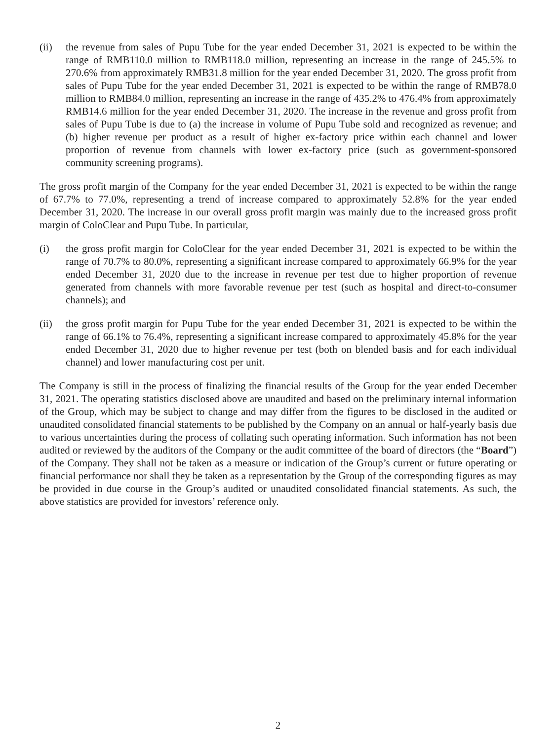(ii) the revenue from sales of Pupu Tube for the year ended December 31, 2021 is expected to be within the range of RMB110.0 million to RMB118.0 million, representing an increase in the range of 245.5% to 270.6% from approximately RMB31.8 million for the year ended December 31, 2020. The gross profit from sales of Pupu Tube for the year ended December 31, 2021 is expected to be within the range of RMB78.0 million to RMB84.0 million, representing an increase in the range of 435.2% to 476.4% from approximately RMB14.6 million for the year ended December 31, 2020. The increase in the revenue and gross profit from sales of Pupu Tube is due to (a) the increase in volume of Pupu Tube sold and recognized as revenue; and (b) higher revenue per product as a result of higher ex-factory price within each channel and lower proportion of revenue from channels with lower ex-factory price (such as government-sponsored community screening programs).
The gross profit margin of the Company for the year ended December 31, 2021 is expected to be within the range of 67.7% to 77.0%, representing a trend of increase compared to approximately 52.8% for the year ended December 31, 2020. The increase in our overall gross profit margin was mainly due to the increased gross profit margin of ColoClear and Pupu Tube. In particular,
(i) the gross profit margin for ColoClear for the year ended December 31, 2021 is expected to be within the range of 70.7% to 80.0%, representing a significant increase compared to approximately 66.9% for the year ended December 31, 2020 due to the increase in revenue per test due to higher proportion of revenue generated from channels with more favorable revenue per test (such as hospital and direct-to-consumer channels); and
(ii) the gross profit margin for Pupu Tube for the year ended December 31, 2021 is expected to be within the range of 66.1% to 76.4%, representing a significant increase compared to approximately 45.8% for the year ended December 31, 2020 due to higher revenue per test (both on blended basis and for each individual channel) and lower manufacturing cost per unit.
The Company is still in the process of finalizing the financial results of the Group for the year ended December 31, 2021. The operating statistics disclosed above are unaudited and based on the preliminary internal information of the Group, which may be subject to change and may differ from the figures to be disclosed in the audited or unaudited consolidated financial statements to be published by the Company on an annual or half-yearly basis due to various uncertainties during the process of collating such operating information. Such information has not been audited or reviewed by the auditors of the Company or the audit committee of the board of directors (the “Board”) of the Company. They shall not be taken as a measure or indication of the Group’s current or future operating or financial performance nor shall they be taken as a representation by the Group of the corresponding figures as may be provided in due course in the Group’s audited or unaudited consolidated financial statements. As such, the above statistics are provided for investors’ reference only.
2